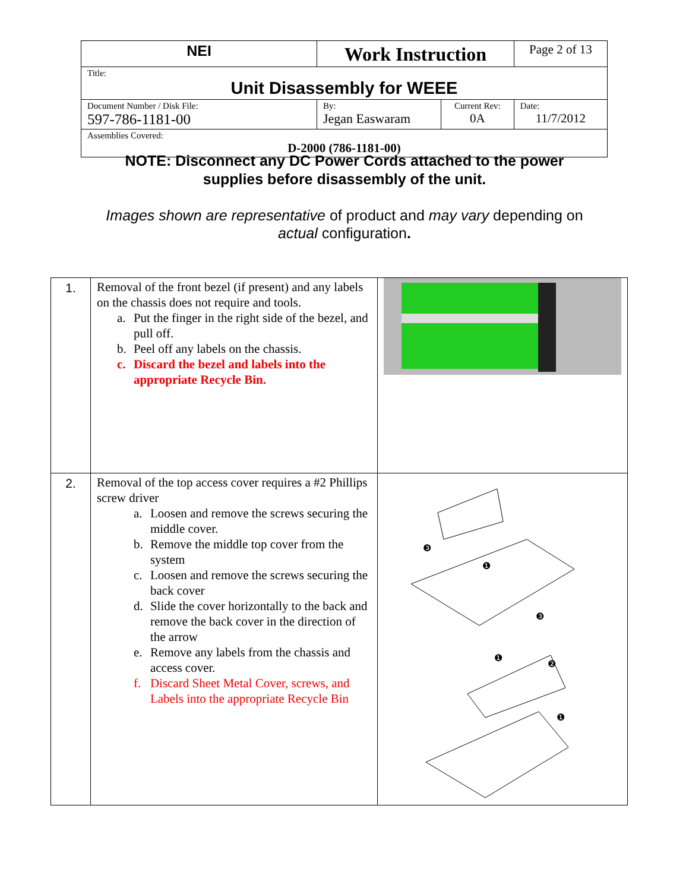| NEI | Work Instruction | | Page 2 of 13 |
| Title: Unit Disassembly for WEEE | | | |
| Document Number / Disk File: 597-786-1181-00 | By: Jegan Easwaram | Current Rev: 0A | Date: 11/7/2012 |
| Assemblies Covered: D-2000 (786-1181-00) | | | |
NOTE: Disconnect any DC Power Cords attached to the power
supplies before disassembly of the unit.
Images shown are representative of product and may vary depending on
actual configuration.
| 1. | Removal of the front bezel (if present) and any labels on the chassis does not require and tools. a. Put the finger in the right side of the bezel, and pull off. b. Peel off any labels on the chassis. c. Discard the bezel and labels into the appropriate Recycle Bin. | |
| 2. | Removal of the top access cover requires a #2 Phillips screw driver a. Loosen and remove the screws securing the middle cover. b. Remove the middle top cover from the system c. Loosen and remove the screws securing the back cover d. Slide the cover horizontally to the back and remove the back cover in the direction of the arrow e. Remove any labels from the chassis and access cover. f. Discard Sheet Metal Cover, screws, and Labels into the appropriate Recycle Bin | ❸ ❶ ❸ ❶ ❷ ❶ |